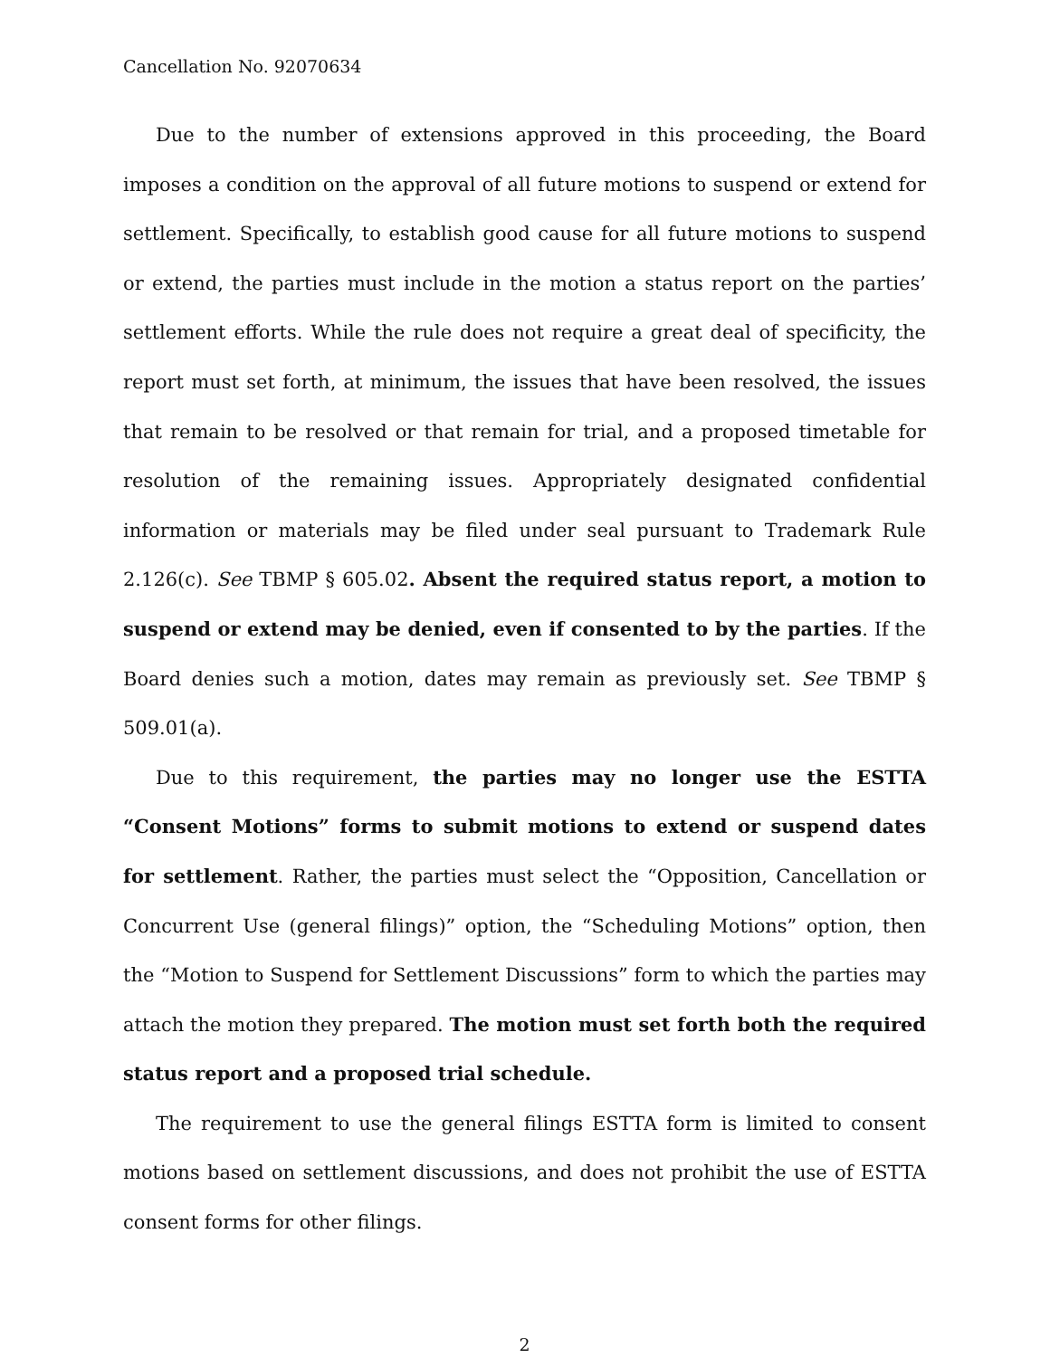Cancellation No. 92070634
Due to the number of extensions approved in this proceeding, the Board imposes a condition on the approval of all future motions to suspend or extend for settlement. Specifically, to establish good cause for all future motions to suspend or extend, the parties must include in the motion a status report on the parties’ settlement efforts. While the rule does not require a great deal of specificity, the report must set forth, at minimum, the issues that have been resolved, the issues that remain to be resolved or that remain for trial, and a proposed timetable for resolution of the remaining issues. Appropriately designated confidential information or materials may be filed under seal pursuant to Trademark Rule 2.126(c). See TBMP § 605.02. Absent the required status report, a motion to suspend or extend may be denied, even if consented to by the parties. If the Board denies such a motion, dates may remain as previously set. See TBMP § 509.01(a).
Due to this requirement, the parties may no longer use the ESTTA “Consent Motions” forms to submit motions to extend or suspend dates for settlement. Rather, the parties must select the “Opposition, Cancellation or Concurrent Use (general filings)” option, the “Scheduling Motions” option, then the “Motion to Suspend for Settlement Discussions” form to which the parties may attach the motion they prepared. The motion must set forth both the required status report and a proposed trial schedule.
The requirement to use the general filings ESTTA form is limited to consent motions based on settlement discussions, and does not prohibit the use of ESTTA consent forms for other filings.
2